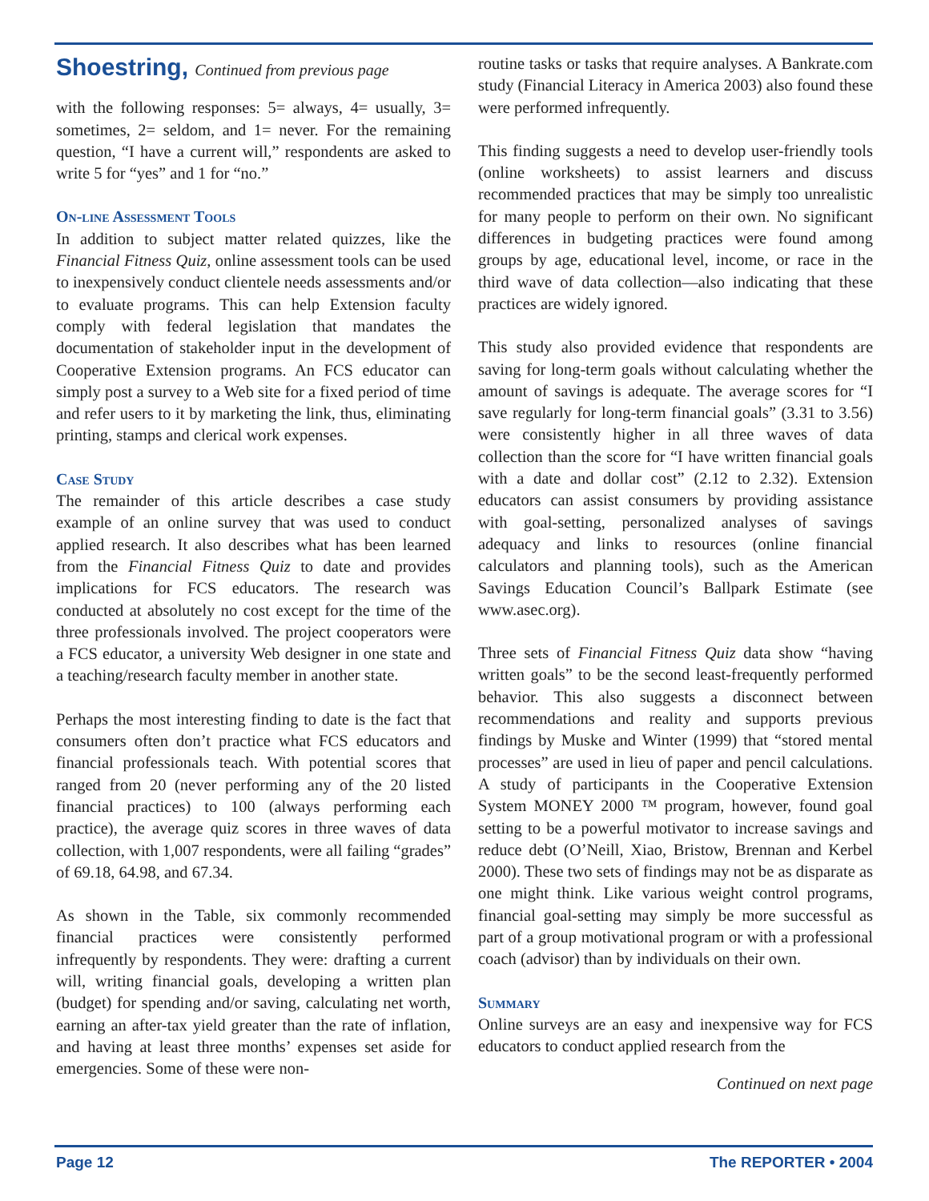Shoestring, Continued from previous page
with the following responses: 5= always, 4= usually, 3= sometimes, 2= seldom, and 1= never. For the remaining question, “I have a current will,” respondents are asked to write 5 for “yes” and 1 for “no.”
On-line Assessment Tools
In addition to subject matter related quizzes, like the Financial Fitness Quiz, online assessment tools can be used to inexpensively conduct clientele needs assessments and/or to evaluate programs. This can help Extension faculty comply with federal legislation that mandates the documentation of stakeholder input in the development of Cooperative Extension programs. An FCS educator can simply post a survey to a Web site for a fixed period of time and refer users to it by marketing the link, thus, eliminating printing, stamps and clerical work expenses.
Case Study
The remainder of this article describes a case study example of an online survey that was used to conduct applied research. It also describes what has been learned from the Financial Fitness Quiz to date and provides implications for FCS educators. The research was conducted at absolutely no cost except for the time of the three professionals involved. The project cooperators were a FCS educator, a university Web designer in one state and a teaching/research faculty member in another state.
Perhaps the most interesting finding to date is the fact that consumers often don’t practice what FCS educators and financial professionals teach. With potential scores that ranged from 20 (never performing any of the 20 listed financial practices) to 100 (always performing each practice), the average quiz scores in three waves of data collection, with 1,007 respondents, were all failing “grades” of 69.18, 64.98, and 67.34.
As shown in the Table, six commonly recommended financial practices were consistently performed infrequently by respondents. They were: drafting a current will, writing financial goals, developing a written plan (budget) for spending and/or saving, calculating net worth, earning an after-tax yield greater than the rate of inflation, and having at least three months’ expenses set aside for emergencies. Some of these were non-
routine tasks or tasks that require analyses. A Bankrate.com study (Financial Literacy in America 2003) also found these were performed infrequently.
This finding suggests a need to develop user-friendly tools (online worksheets) to assist learners and discuss recommended practices that may be simply too unrealistic for many people to perform on their own. No significant differences in budgeting practices were found among groups by age, educational level, income, or race in the third wave of data collection—also indicating that these practices are widely ignored.
This study also provided evidence that respondents are saving for long-term goals without calculating whether the amount of savings is adequate. The average scores for “I save regularly for long-term financial goals” (3.31 to 3.56) were consistently higher in all three waves of data collection than the score for “I have written financial goals with a date and dollar cost” (2.12 to 2.32). Extension educators can assist consumers by providing assistance with goal-setting, personalized analyses of savings adequacy and links to resources (online financial calculators and planning tools), such as the American Savings Education Council’s Ballpark Estimate (see www.asec.org).
Three sets of Financial Fitness Quiz data show “having written goals” to be the second least-frequently performed behavior. This also suggests a disconnect between recommendations and reality and supports previous findings by Muske and Winter (1999) that “stored mental processes” are used in lieu of paper and pencil calculations. A study of participants in the Cooperative Extension System MONEY 2000 ™ program, however, found goal setting to be a powerful motivator to increase savings and reduce debt (O’Neill, Xiao, Bristow, Brennan and Kerbel 2000). These two sets of findings may not be as disparate as one might think. Like various weight control programs, financial goal-setting may simply be more successful as part of a group motivational program or with a professional coach (advisor) than by individuals on their own.
Summary
Online surveys are an easy and inexpensive way for FCS educators to conduct applied research from the
Continued on next page
Page 12 The REPORTER • 2004